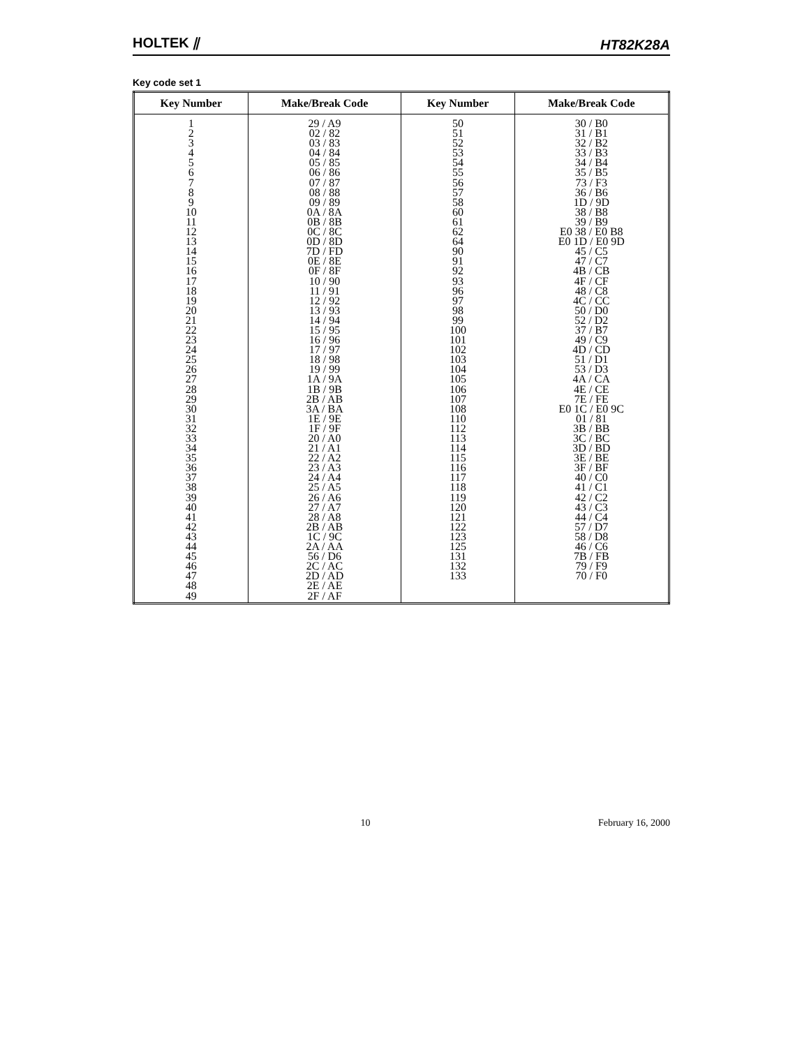HOLTEK ⫽
HT82K28A
Key code set 1
| Key Number | Make/Break Code | Key Number | Make/Break Code |
| --- | --- | --- | --- |
| 1 2 3 4 5 6 7 8 9 10 11 12 13 14 15 16 17 18 19 20 21 22 23 24 25 26 27 28 29 30 31 32 33 34 35 36 37 38 39 40 41 42 43 44 45 46 47 48 49 | 29 / A9 02 / 82 03 / 83 04 / 84 05 / 85 06 / 86 07 / 87 08 / 88 09 / 89 0A / 8A 0B / 8B 0C / 8C 0D / 8D 7D / FD 0E / 8E 0F / 8F 10 / 90 11 / 91 12 / 92 13 / 93 14 / 94 15 / 95 16 / 96 17 / 97 18 / 98 19 / 99 1A / 9A 1B / 9B 2B / AB 3A / BA 1E / 9E 1F / 9F 20 / A0 21 / A1 22 / A2 23 / A3 24 / A4 25 / A5 26 / A6 27 / A7 28 / A8 2B / AB 1C / 9C 2A / AA 56 / D6 2C / AC 2D / AD 2E / AE 2F / AF | 50 51 52 53 54 55 56 57 58 60 61 62 64 90 91 92 93 96 97 98 99 100 101 102 103 104 105 106 107 108 110 112 113 114 115 116 117 118 119 120 121 122 123 125 131 132 133 | 30 / B0 31 / B1 32 / B2 33 / B3 34 / B4 35 / B5 73 / F3 36 / B6 1D / 9D 38 / B8 39 / B9 E0 38 / E0 B8 E0 1D / E0 9D 45 / C5 47 / C7 4B / CB 4F / CF 48 / C8 4C / CC 50 / D0 52 / D2 37 / B7 49 / C9 4D / CD 51 / D1 53 / D3 4A / CA 4E / CE 7E / FE E0 1C / E0 9C 01 / 81 3B / BB 3C / BC 3D / BD 3E / BE 3F / BF 40 / C0 41 / C1 42 / C2 43 / C3 44 / C4 57 / D7 58 / D8 46 / C6 7B / FB 79 / F9 70 / F0 |
10 February 16, 2000